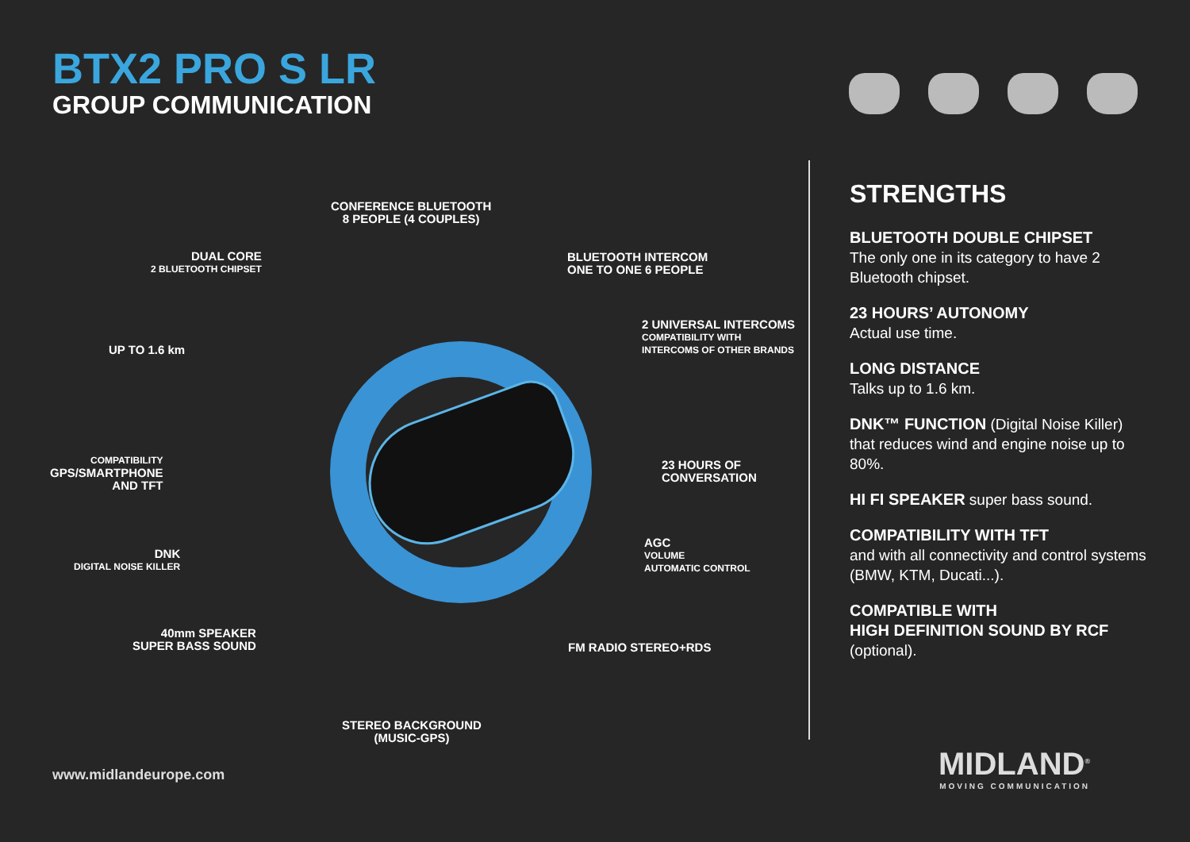BTX2 PRO S LR
GROUP COMMUNICATION
CONFERENCE BLUETOOTH
8 PEOPLE (4 COUPLES)
DUAL CORE
2 BLUETOOTH CHIPSET
BLUETOOTH INTERCOM
ONE TO ONE 6 PEOPLE
UP TO 1.6 km
2 UNIVERSAL INTERCOMS
COMPATIBILITY WITH
INTERCOMS OF OTHER BRANDS
COMPATIBILITY
GPS/SMARTPHONE
AND TFT
23 HOURS OF
CONVERSATION
DNK
DIGITAL NOISE KILLER
AGC
VOLUME
AUTOMATIC CONTROL
40mm SPEAKER
SUPER BASS SOUND
FM RADIO STEREO+RDS
STEREO BACKGROUND
(MUSIC-GPS)
STRENGTHS
BLUETOOTH DOUBLE CHIPSET
The only one in its category to have 2 Bluetooth chipset.
23 HOURS’ AUTONOMY
Actual use time.
LONG DISTANCE
Talks up to 1.6 km.
DNK™ FUNCTION (Digital Noise Killer) that reduces wind and engine noise up to 80%.
HI FI SPEAKER super bass sound.
COMPATIBILITY WITH TFT
and with all connectivity and control systems (BMW, KTM, Ducati...).
COMPATIBLE WITH
HIGH DEFINITION SOUND BY RCF
(optional).
www.midlandeurope.com MIDLAND<sup>®</sup>
MOVING COMMUNICATION